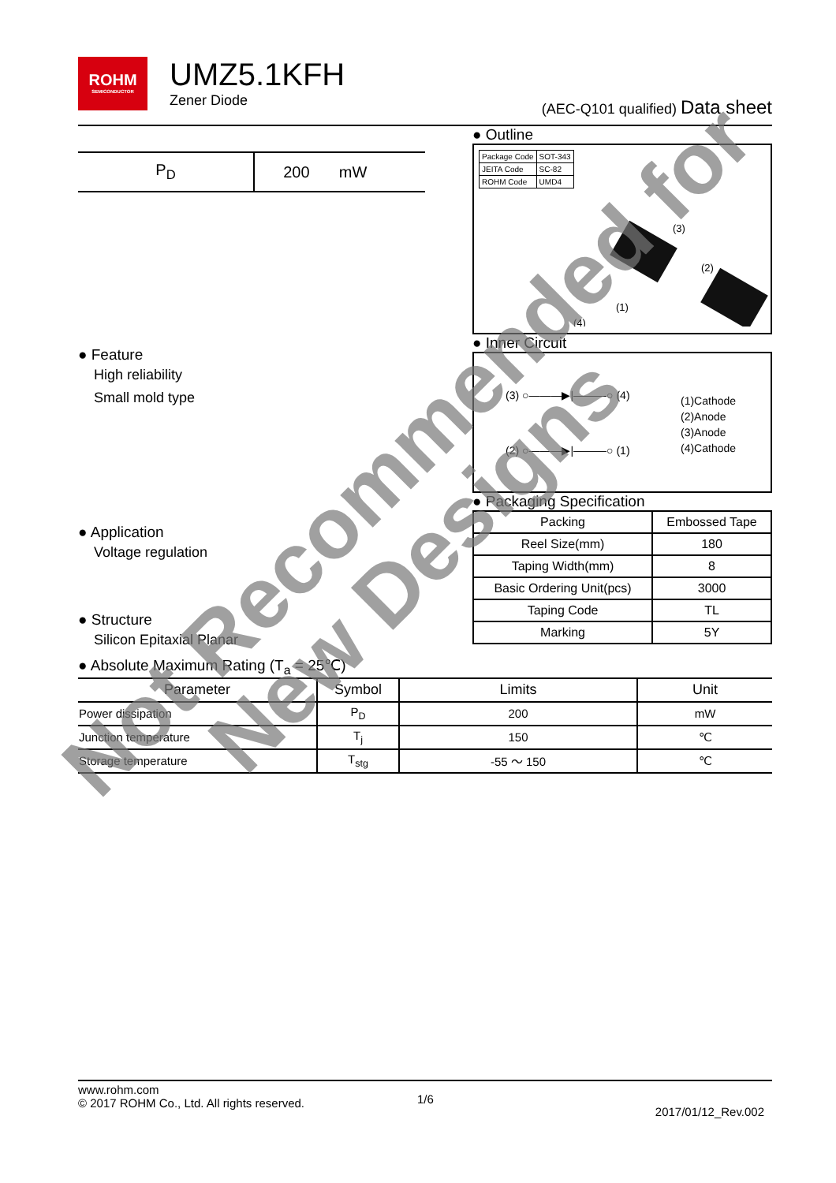ROHM
SEMICONDUCTOR
UMZ5.1KFH
Zener Diode
(AEC-Q101 qualified) Data sheet
| P<sub>D</sub> | 200 | mW |
● Feature
High reliability
Small mold type
● Application
Voltage regulation
● Structure
Silicon Epitaxial Planar
● Outline
| Package Code | SOT-343 |
| JEITA Code | SC-82 |
| ROHM Code | UMD4 |
(3)
(2)
(4)
(1)
● Inner Circuit
(3) ○———▶|———○ (4)
(2) ○———▶|———○ (1)
(1)Cathode
(2)Anode
(3)Anode
(4)Cathode
● Packaging Specification
| Packing | Embossed Tape |
| Reel Size(mm) | 180 |
| Taping Width(mm) | 8 |
| Basic Ordering Unit(pcs) | 3000 |
| Taping Code | TL |
| Marking | 5Y |
● Absolute Maximum Rating (T<sub>a</sub> = 25℃)
| Parameter | Symbol | Limits | Unit |
| --- | --- | --- | --- |
| Power dissipation | P<sub>D</sub> | 200 | mW |
| Junction temperature | T<sub>j</sub> | 150 | ℃ |
| Storage temperature | T<sub>stg</sub> | -55 ～ 150 | ℃ |
www.rohm.com
© 2017 ROHM Co., Ltd. All rights reserved.
1/6
2017/01/12_Rev.002
Not Recommended for
New Designs